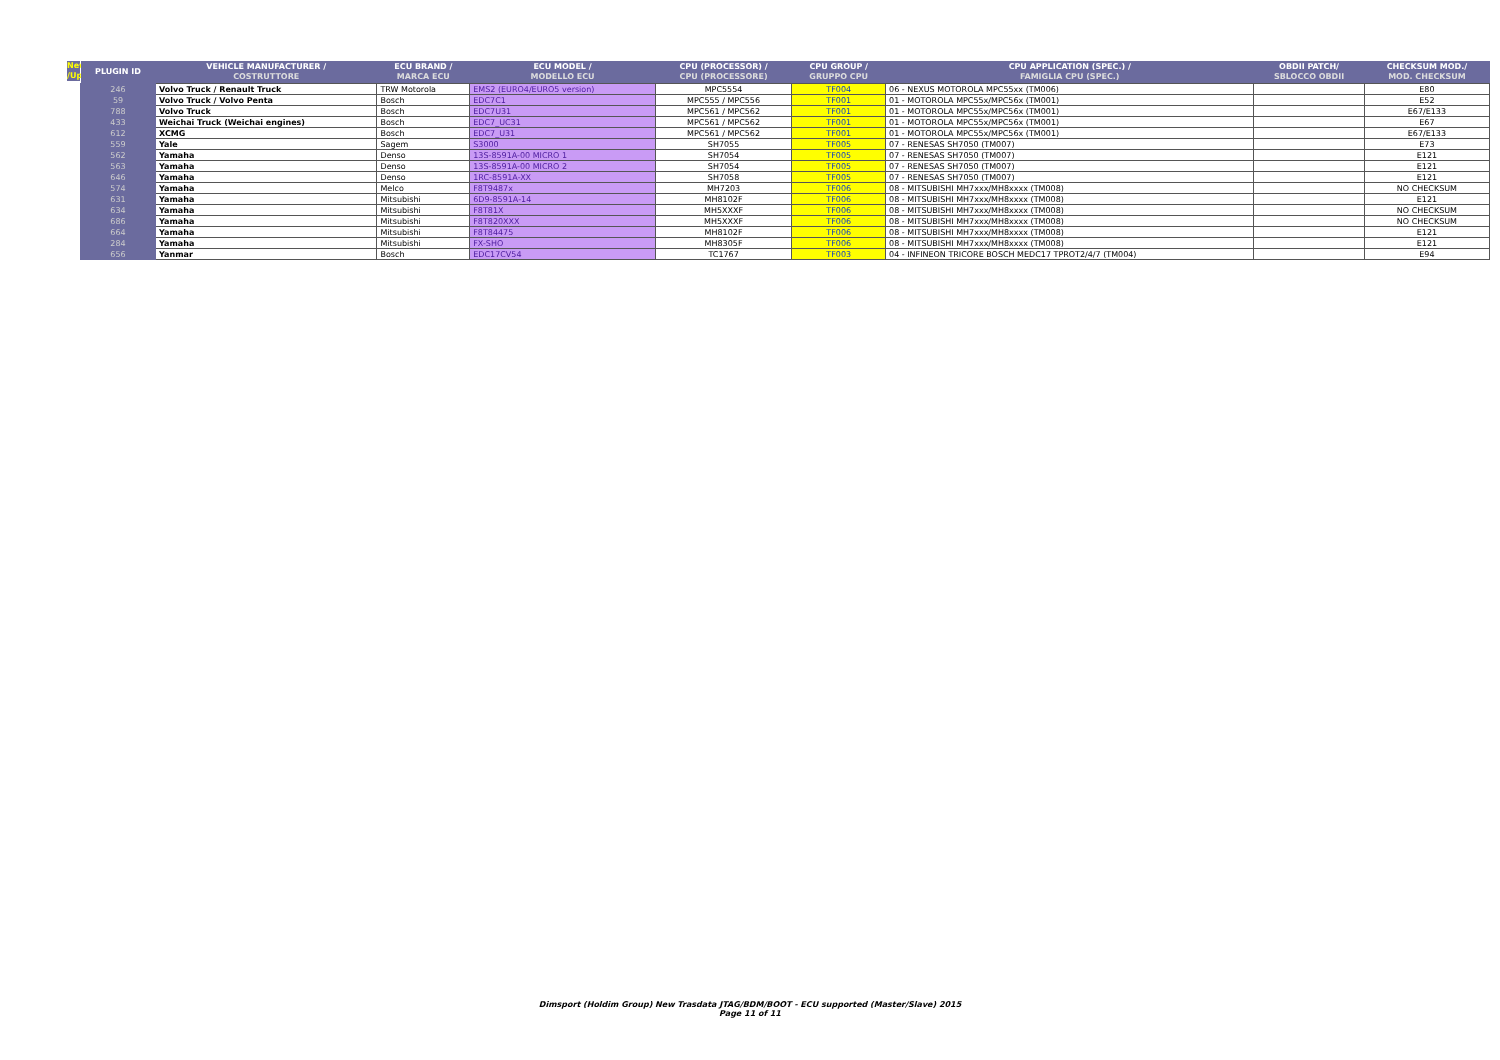New /Upg
| PLUGIN ID | VEHICLE MANUFACTURER / COSTRUTTORE | ECU BRAND / MARCA ECU | ECU MODEL / MODELLO ECU | CPU (PROCESSOR) / CPU (PROCESSORE) | CPU GROUP / GRUPPO CPU | CPU APPLICATION (SPEC.) / FAMIGLIA CPU (SPEC.) | OBDII PATCH/ SBLOCCO OBDII | CHECKSUM MOD./ MOD. CHECKSUM |
| --- | --- | --- | --- | --- | --- | --- | --- | --- |
| 246 | Volvo Truck / Renault Truck | TRW Motorola | EMS2 (EURO4/EURO5 version) | MPC5554 | TF004 | 06 - NEXUS MOTOROLA MPC55xx (TM006) | | E80 |
| 59 | Volvo Truck / Volvo Penta | Bosch | EDC7C1 | MPC555 / MPC556 | TF001 | 01 - MOTOROLA MPC55x/MPC56x (TM001) | | E52 |
| 788 | Volvo Truck | Bosch | EDC7U31 | MPC561 / MPC562 | TF001 | 01 - MOTOROLA MPC55x/MPC56x (TM001) | | E67/E133 |
| 433 | Weichai Truck (Weichai engines) | Bosch | EDC7_UC31 | MPC561 / MPC562 | TF001 | 01 - MOTOROLA MPC55x/MPC56x (TM001) | | E67 |
| 612 | XCMG | Bosch | EDC7_U31 | MPC561 / MPC562 | TF001 | 01 - MOTOROLA MPC55x/MPC56x (TM001) | | E67/E133 |
| 559 | Yale | Sagem | S3000 | SH7055 | TF005 | 07 - RENESAS SH7050 (TM007) | | E73 |
| 562 | Yamaha | Denso | 13S-8591A-00 MICRO 1 | SH7054 | TF005 | 07 - RENESAS SH7050 (TM007) | | E121 |
| 563 | Yamaha | Denso | 13S-8591A-00 MICRO 2 | SH7054 | TF005 | 07 - RENESAS SH7050 (TM007) | | E121 |
| 646 | Yamaha | Denso | 1RC-8591A-XX | SH7058 | TF005 | 07 - RENESAS SH7050 (TM007) | | E121 |
| 574 | Yamaha | Melco | F8T9487x | MH7203 | TF006 | 08 - MITSUBISHI MH7xxx/MH8xxxx (TM008) | | NO CHECKSUM |
| 631 | Yamaha | Mitsubishi | 6D9-8591A-14 | MH8102F | TF006 | 08 - MITSUBISHI MH7xxx/MH8xxxx (TM008) | | E121 |
| 634 | Yamaha | Mitsubishi | F8T81X | MH5XXXF | TF006 | 08 - MITSUBISHI MH7xxx/MH8xxxx (TM008) | | NO CHECKSUM |
| 686 | Yamaha | Mitsubishi | F8T820XXX | MH5XXXF | TF006 | 08 - MITSUBISHI MH7xxx/MH8xxxx (TM008) | | NO CHECKSUM |
| 664 | Yamaha | Mitsubishi | F8T84475 | MH8102F | TF006 | 08 - MITSUBISHI MH7xxx/MH8xxxx (TM008) | | E121 |
| 284 | Yamaha | Mitsubishi | FX-SHO | MH8305F | TF006 | 08 - MITSUBISHI MH7xxx/MH8xxxx (TM008) | | E121 |
| 656 | Yanmar | Bosch | EDC17CV54 | TC1767 | TF003 | 04 - INFINEON TRICORE BOSCH MEDC17 TPROT2/4/7 (TM004) | | E94 |
Dimsport (Holdim Group) New Trasdata JTAG/BDM/BOOT - ECU supported (Master/Slave) 2015
Page 11 of 11